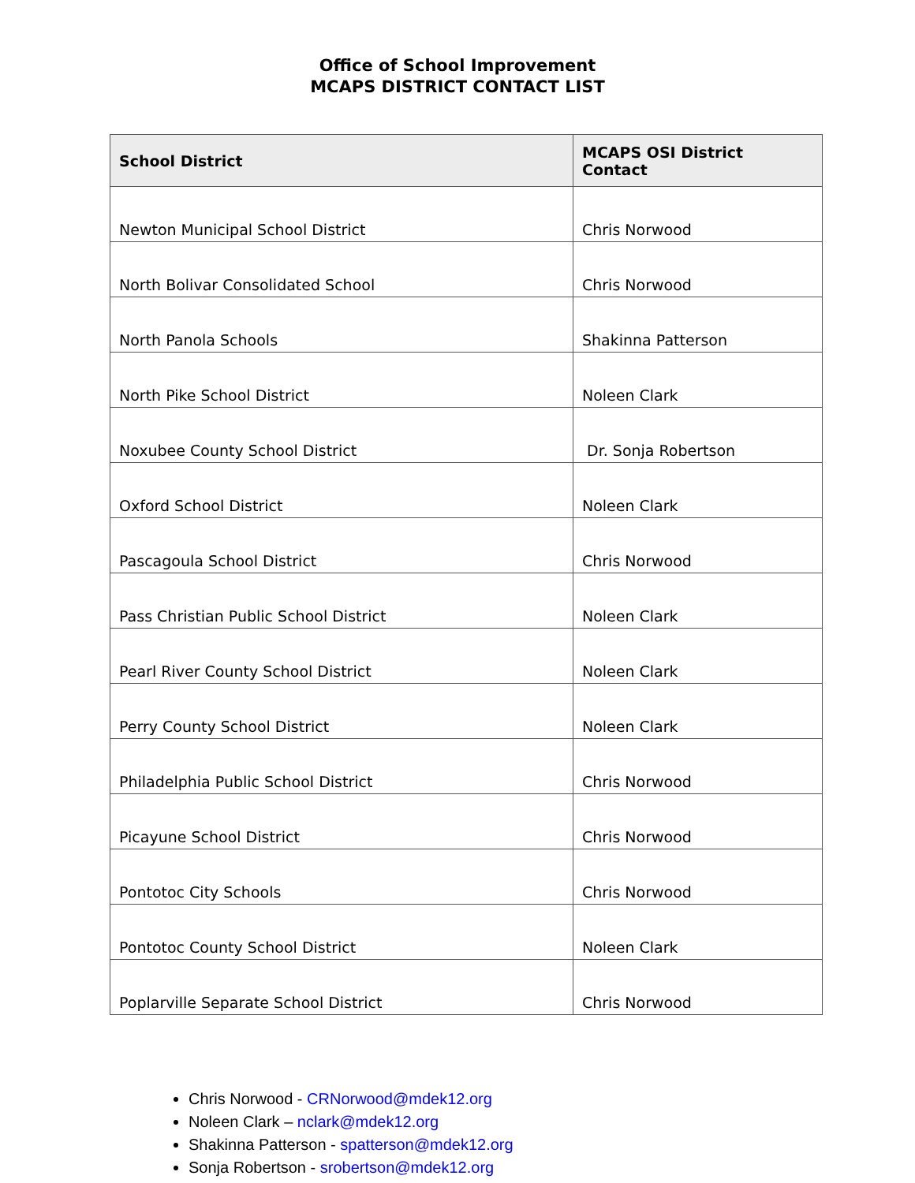Office of School Improvement
MCAPS DISTRICT CONTACT LIST
| School District | MCAPS OSI District Contact |
| --- | --- |
| Newton Municipal School District | Chris Norwood |
| North Bolivar Consolidated School | Chris Norwood |
| North Panola Schools | Shakinna Patterson |
| North Pike School District | Noleen Clark |
| Noxubee County School District | Dr. Sonja Robertson |
| Oxford School District | Noleen Clark |
| Pascagoula School District | Chris Norwood |
| Pass Christian Public School District | Noleen Clark |
| Pearl River County School District | Noleen Clark |
| Perry County School District | Noleen Clark |
| Philadelphia Public School District | Chris Norwood |
| Picayune School District | Chris Norwood |
| Pontotoc City Schools | Chris Norwood |
| Pontotoc County School District | Noleen Clark |
| Poplarville Separate School District | Chris Norwood |
Chris Norwood - CRNorwood@mdek12.org
Noleen Clark – nclark@mdek12.org
Shakinna Patterson - spatterson@mdek12.org
Sonja Robertson - srobertson@mdek12.org